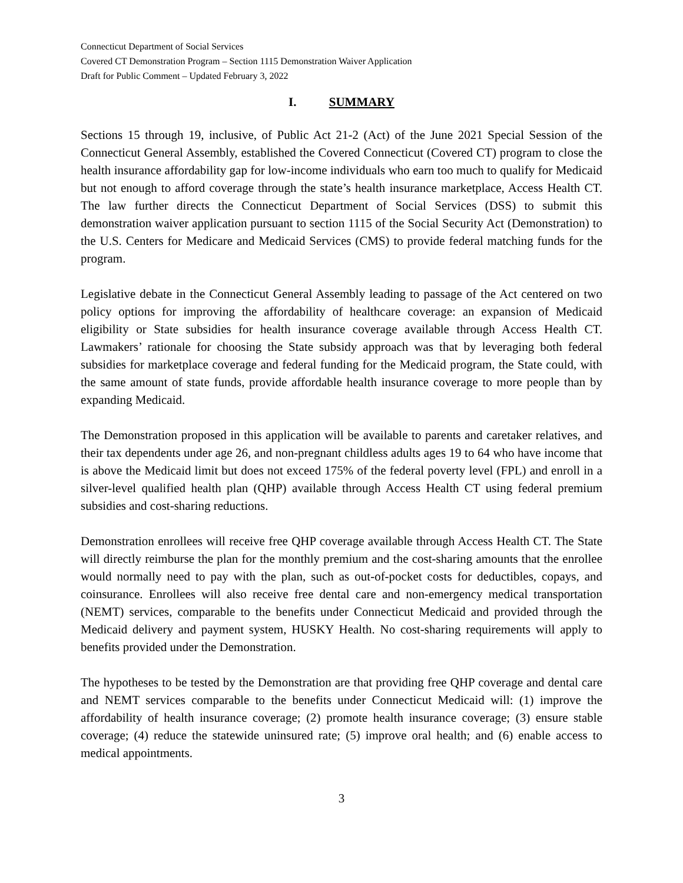Connecticut Department of Social Services
Covered CT Demonstration Program – Section 1115 Demonstration Waiver Application
Draft for Public Comment – Updated February 3, 2022
I. SUMMARY
Sections 15 through 19, inclusive, of Public Act 21-2 (Act) of the June 2021 Special Session of the Connecticut General Assembly, established the Covered Connecticut (Covered CT) program to close the health insurance affordability gap for low-income individuals who earn too much to qualify for Medicaid but not enough to afford coverage through the state’s health insurance marketplace, Access Health CT. The law further directs the Connecticut Department of Social Services (DSS) to submit this demonstration waiver application pursuant to section 1115 of the Social Security Act (Demonstration) to the U.S. Centers for Medicare and Medicaid Services (CMS) to provide federal matching funds for the program.
Legislative debate in the Connecticut General Assembly leading to passage of the Act centered on two policy options for improving the affordability of healthcare coverage: an expansion of Medicaid eligibility or State subsidies for health insurance coverage available through Access Health CT. Lawmakers’ rationale for choosing the State subsidy approach was that by leveraging both federal subsidies for marketplace coverage and federal funding for the Medicaid program, the State could, with the same amount of state funds, provide affordable health insurance coverage to more people than by expanding Medicaid.
The Demonstration proposed in this application will be available to parents and caretaker relatives, and their tax dependents under age 26, and non-pregnant childless adults ages 19 to 64 who have income that is above the Medicaid limit but does not exceed 175% of the federal poverty level (FPL) and enroll in a silver-level qualified health plan (QHP) available through Access Health CT using federal premium subsidies and cost-sharing reductions.
Demonstration enrollees will receive free QHP coverage available through Access Health CT. The State will directly reimburse the plan for the monthly premium and the cost-sharing amounts that the enrollee would normally need to pay with the plan, such as out-of-pocket costs for deductibles, copays, and coinsurance. Enrollees will also receive free dental care and non-emergency medical transportation (NEMT) services, comparable to the benefits under Connecticut Medicaid and provided through the Medicaid delivery and payment system, HUSKY Health. No cost-sharing requirements will apply to benefits provided under the Demonstration.
The hypotheses to be tested by the Demonstration are that providing free QHP coverage and dental care and NEMT services comparable to the benefits under Connecticut Medicaid will: (1) improve the affordability of health insurance coverage; (2) promote health insurance coverage; (3) ensure stable coverage; (4) reduce the statewide uninsured rate; (5) improve oral health; and (6) enable access to medical appointments.
3